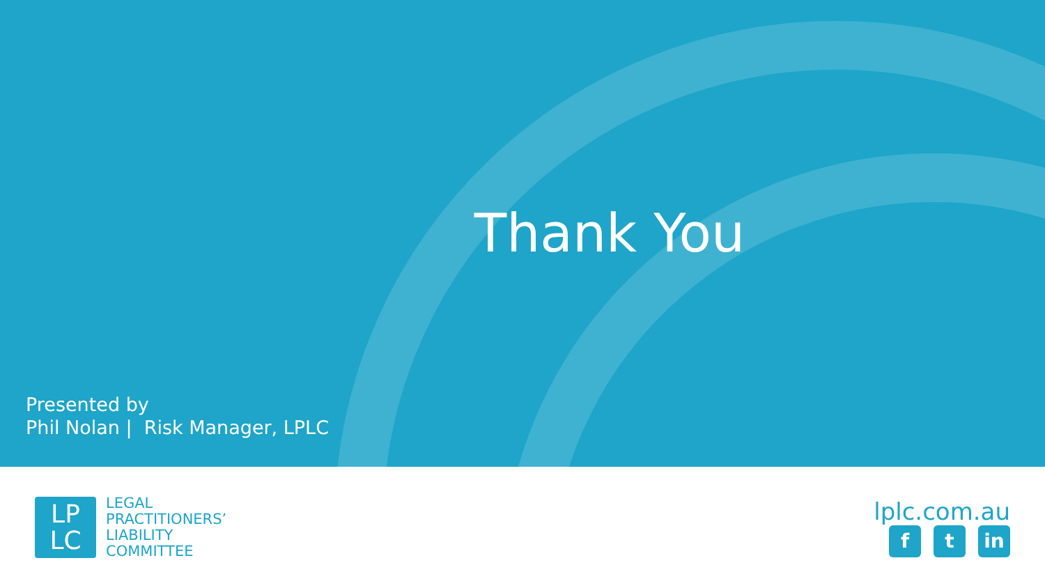Thank You
Presented by
Phil Nolan | Risk Manager, LPLC
LP
LC
LEGAL
PRACTITIONERS’
LIABILITY
COMMITTEE
lplc.com.au
ft in